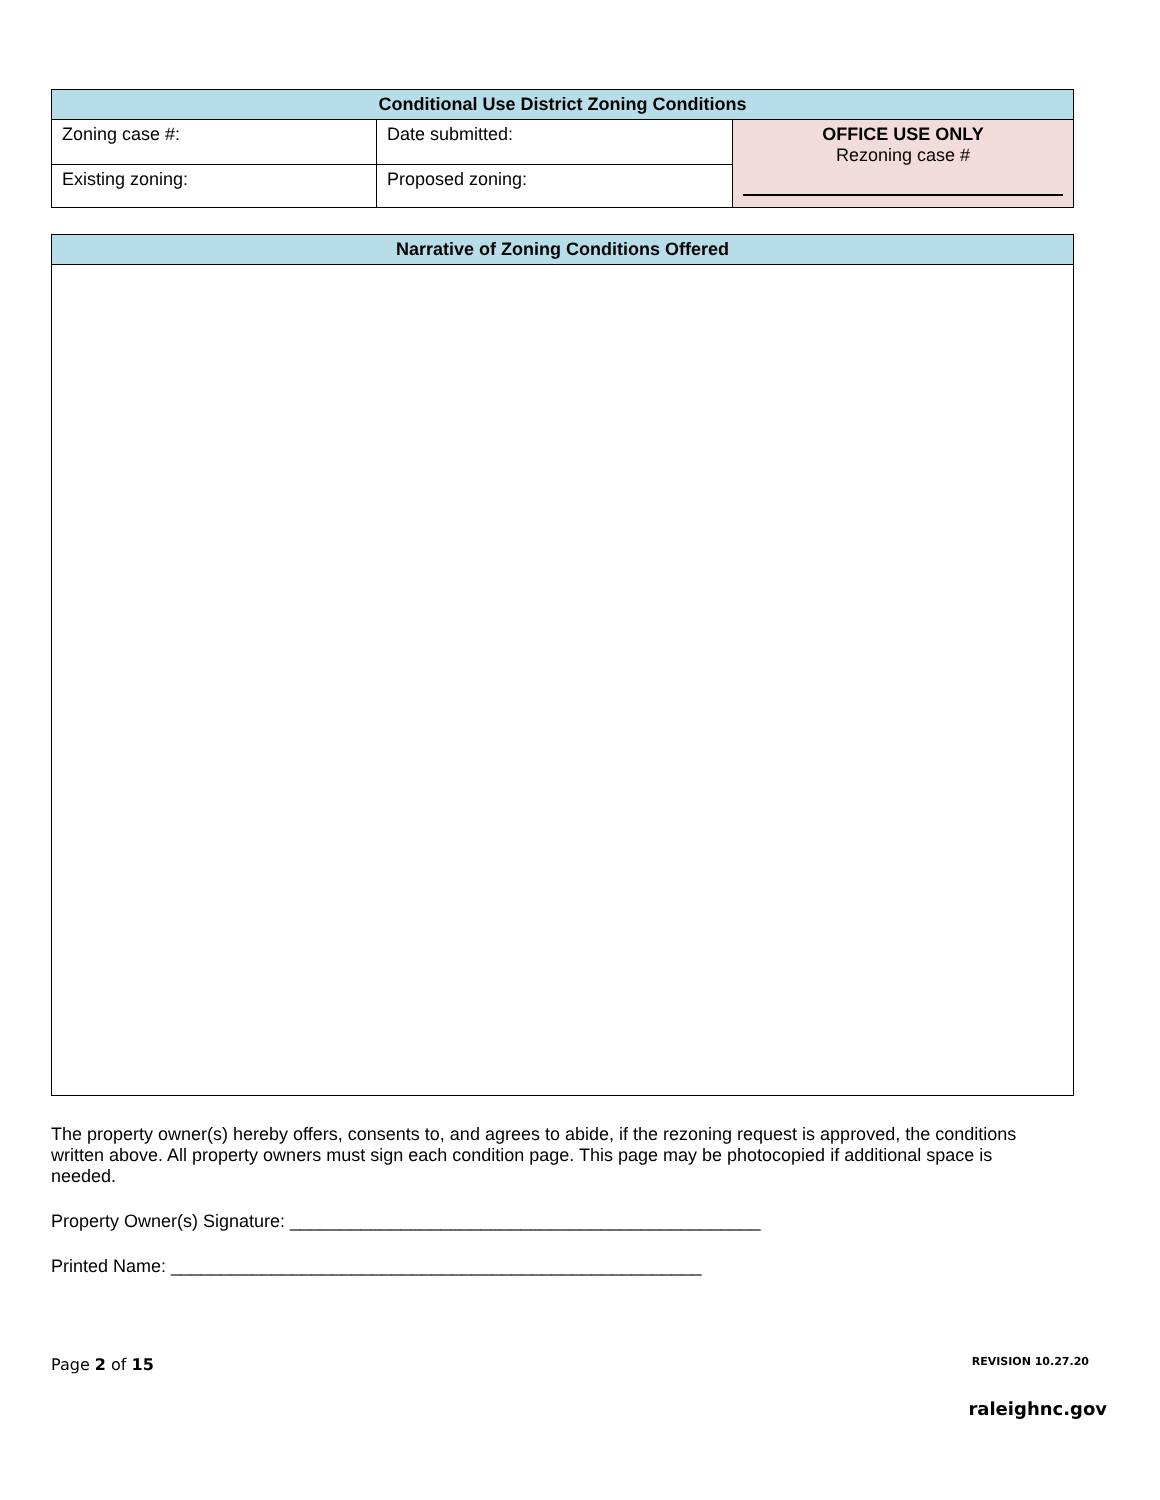| Conditional Use District Zoning Conditions | | |
| --- | --- | --- |
| Zoning case #: | Date submitted: | OFFICE USE ONLY Rezoning case # |
| Existing zoning: | Proposed zoning: | |
| Narrative of Zoning Conditions Offered |
| --- |
The property owner(s) hereby offers, consents to, and agrees to abide, if the rezoning request is approved, the conditions written above. All property owners must sign each condition page. This page may be photocopied if additional space is needed.
Property Owner(s) Signature: _______________________________________________
Printed Name: _____________________________________________________
Page 2 of 15 REVISION 10.27.20
raleighnc.gov